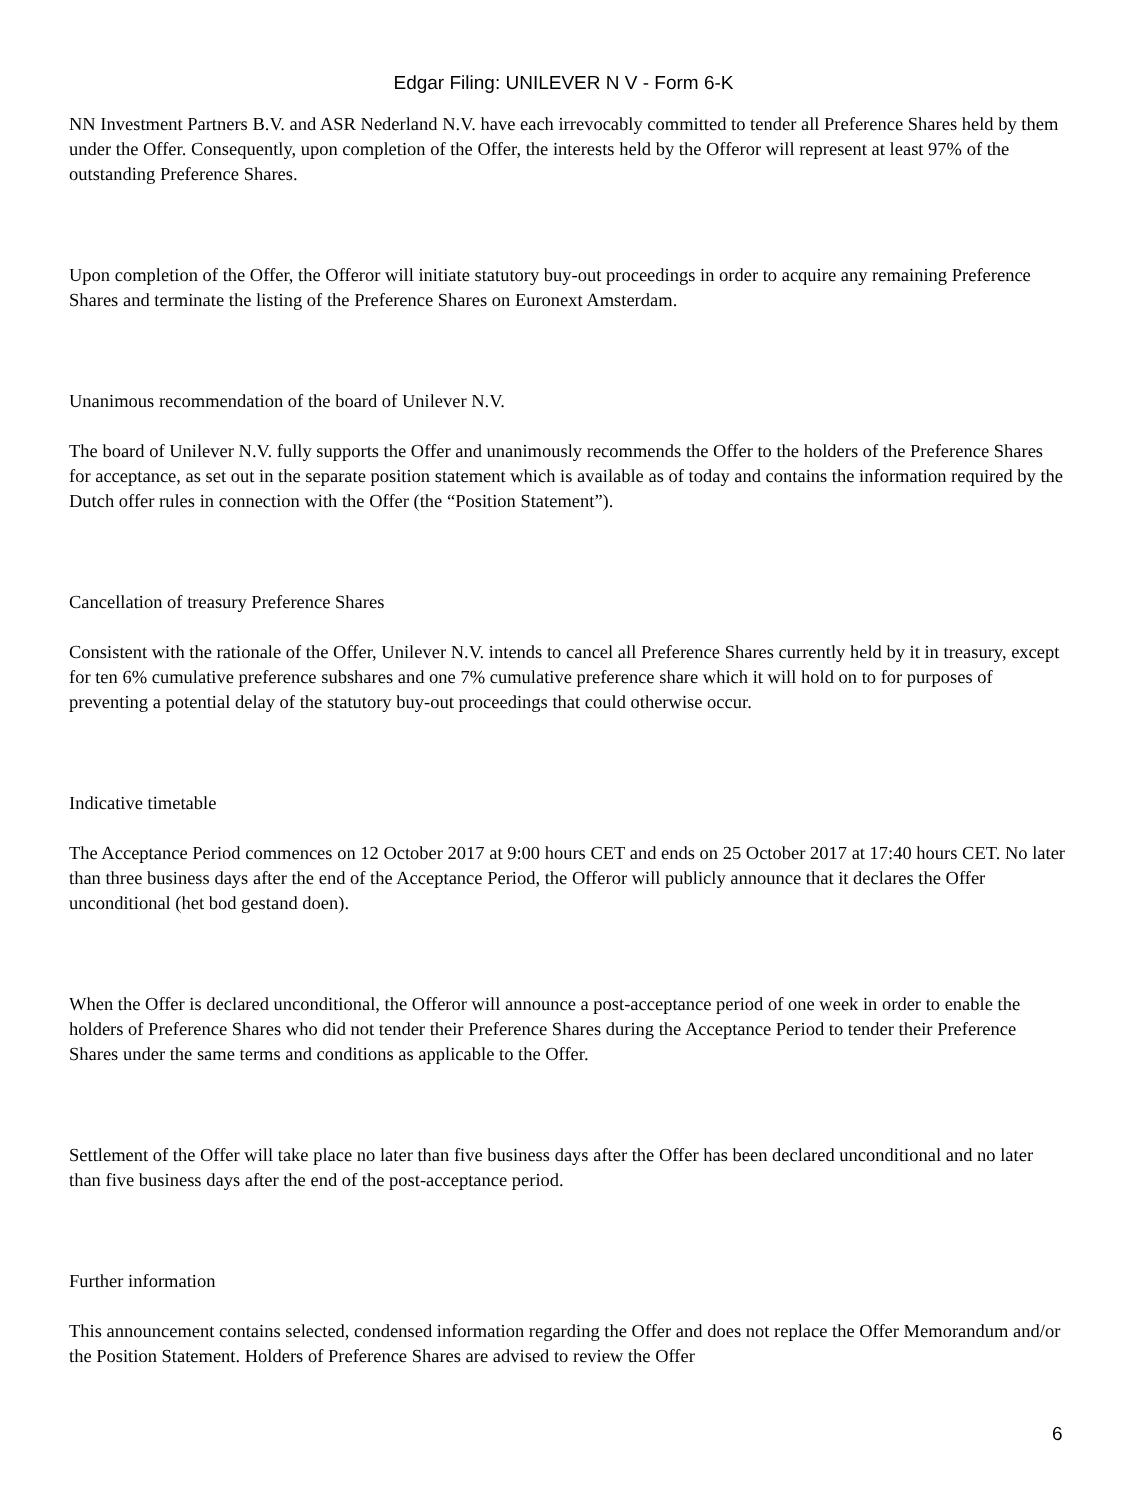Edgar Filing: UNILEVER N V - Form 6-K
NN Investment Partners B.V. and ASR Nederland N.V. have each irrevocably committed to tender all Preference Shares held by them under the Offer. Consequently, upon completion of the Offer, the interests held by the Offeror will represent at least 97% of the outstanding Preference Shares.
Upon completion of the Offer, the Offeror will initiate statutory buy-out proceedings in order to acquire any remaining Preference Shares and terminate the listing of the Preference Shares on Euronext Amsterdam.
Unanimous recommendation of the board of Unilever N.V.
The board of Unilever N.V. fully supports the Offer and unanimously recommends the Offer to the holders of the Preference Shares for acceptance, as set out in the separate position statement which is available as of today and contains the information required by the Dutch offer rules in connection with the Offer (the “Position Statement”).
Cancellation of treasury Preference Shares
Consistent with the rationale of the Offer, Unilever N.V. intends to cancel all Preference Shares currently held by it in treasury, except for ten 6% cumulative preference subshares and one 7% cumulative preference share which it will hold on to for purposes of preventing a potential delay of the statutory buy-out proceedings that could otherwise occur.
Indicative timetable
The Acceptance Period commences on 12 October 2017 at 9:00 hours CET and ends on 25 October 2017 at 17:40 hours CET. No later than three business days after the end of the Acceptance Period, the Offeror will publicly announce that it declares the Offer unconditional (het bod gestand doen).
When the Offer is declared unconditional, the Offeror will announce a post-acceptance period of one week in order to enable the holders of Preference Shares who did not tender their Preference Shares during the Acceptance Period to tender their Preference Shares under the same terms and conditions as applicable to the Offer.
Settlement of the Offer will take place no later than five business days after the Offer has been declared unconditional and no later than five business days after the end of the post-acceptance period.
Further information
This announcement contains selected, condensed information regarding the Offer and does not replace the Offer Memorandum and/or the Position Statement. Holders of Preference Shares are advised to review the Offer
6